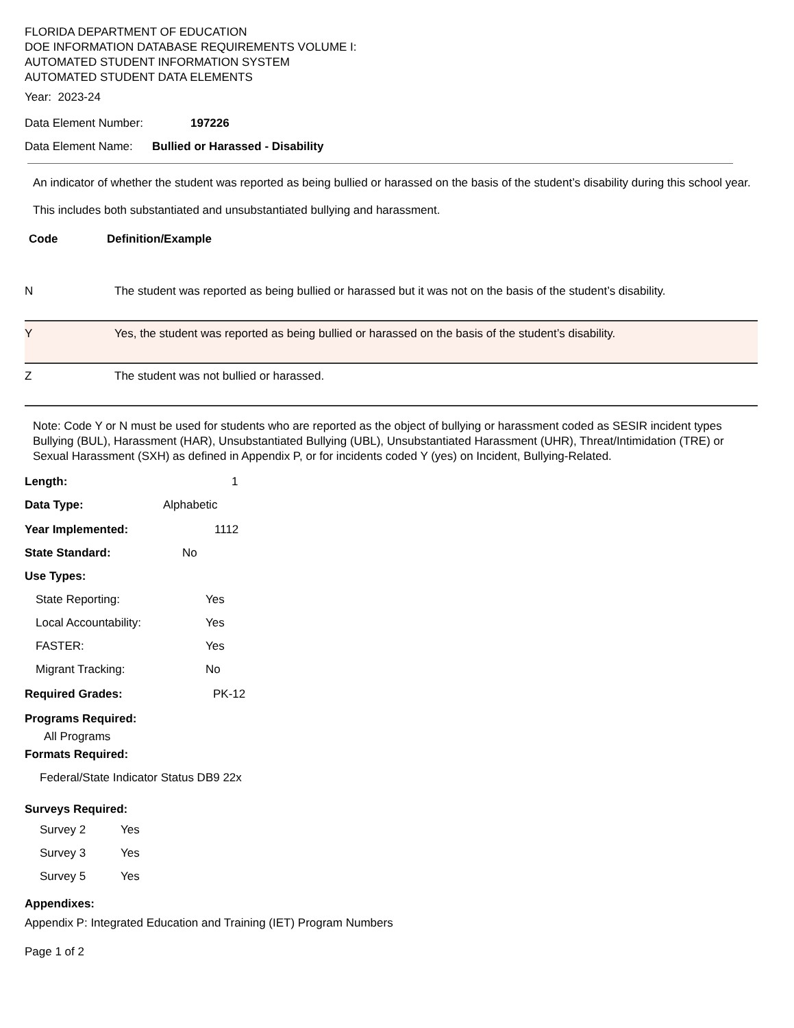FLORIDA DEPARTMENT OF EDUCATION
DOE INFORMATION DATABASE REQUIREMENTS VOLUME I:
AUTOMATED STUDENT INFORMATION SYSTEM
AUTOMATED STUDENT DATA ELEMENTS
Year: 2023-24
Data Element Number: 197226
Data Element Name: Bullied or Harassed - Disability
An indicator of whether the student was reported as being bullied or harassed on the basis of the student’s disability during this school year.
This includes both substantiated and unsubstantiated bullying and harassment.
Code Definition/Example
| N | The student was reported as being bullied or harassed but it was not on the basis of the student’s disability. |
| Y | Yes, the student was reported as being bullied or harassed on the basis of the student’s disability. |
| Z | The student was not bullied or harassed. |
Note: Code Y or N must be used for students who are reported as the object of bullying or harassment coded as SESIR incident types Bullying (BUL), Harassment (HAR), Unsubstantiated Bullying (UBL), Unsubstantiated Harassment (UHR), Threat/Intimidation (TRE) or Sexual Harassment (SXH) as defined in Appendix P, or for incidents coded Y (yes) on Incident, Bullying-Related.
Length: 1
Data Type: Alphabetic
Year Implemented: 1112
State Standard: No
Use Types:
State Reporting: Yes
Local Accountability: Yes
FASTER: Yes
Migrant Tracking: No
Required Grades: PK-12
Programs Required:
All Programs
Formats Required:
Federal/State Indicator Status DB9 22x
Surveys Required:
Survey 2 Yes
Survey 3 Yes
Survey 5 Yes
Appendixes:
Appendix P: Integrated Education and Training (IET) Program Numbers
Page 1 of 2